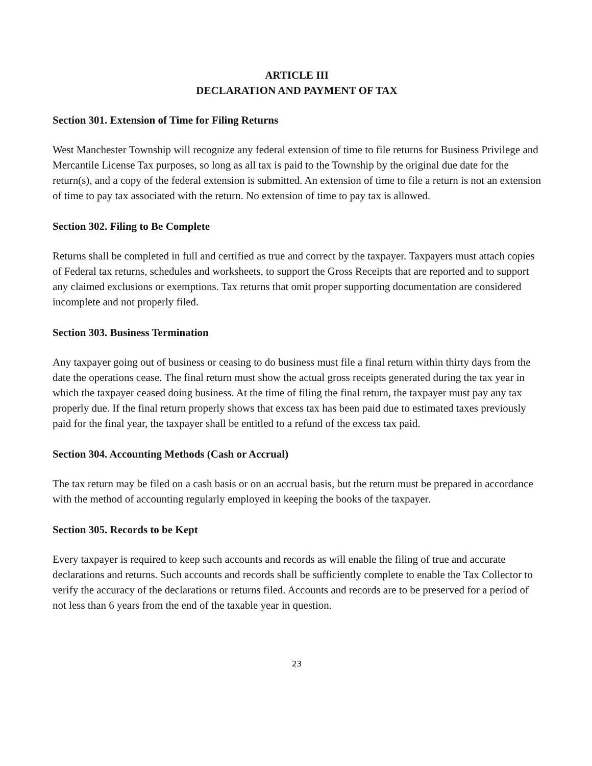ARTICLE III
DECLARATION AND PAYMENT OF TAX
Section 301. Extension of Time for Filing Returns
West Manchester Township will recognize any federal extension of time to file returns for Business Privilege and Mercantile License Tax purposes, so long as all tax is paid to the Township by the original due date for the return(s), and a copy of the federal extension is submitted. An extension of time to file a return is not an extension of time to pay tax associated with the return. No extension of time to pay tax is allowed.
Section 302. Filing to Be Complete
Returns shall be completed in full and certified as true and correct by the taxpayer. Taxpayers must attach copies of Federal tax returns, schedules and worksheets, to support the Gross Receipts that are reported and to support any claimed exclusions or exemptions. Tax returns that omit proper supporting documentation are considered incomplete and not properly filed.
Section 303. Business Termination
Any taxpayer going out of business or ceasing to do business must file a final return within thirty days from the date the operations cease. The final return must show the actual gross receipts generated during the tax year in which the taxpayer ceased doing business. At the time of filing the final return, the taxpayer must pay any tax properly due. If the final return properly shows that excess tax has been paid due to estimated taxes previously paid for the final year, the taxpayer shall be entitled to a refund of the excess tax paid.
Section 304. Accounting Methods (Cash or Accrual)
The tax return may be filed on a cash basis or on an accrual basis, but the return must be prepared in accordance with the method of accounting regularly employed in keeping the books of the taxpayer.
Section 305. Records to be Kept
Every taxpayer is required to keep such accounts and records as will enable the filing of true and accurate declarations and returns. Such accounts and records shall be sufficiently complete to enable the Tax Collector to verify the accuracy of the declarations or returns filed. Accounts and records are to be preserved for a period of not less than 6 years from the end of the taxable year in question.
23